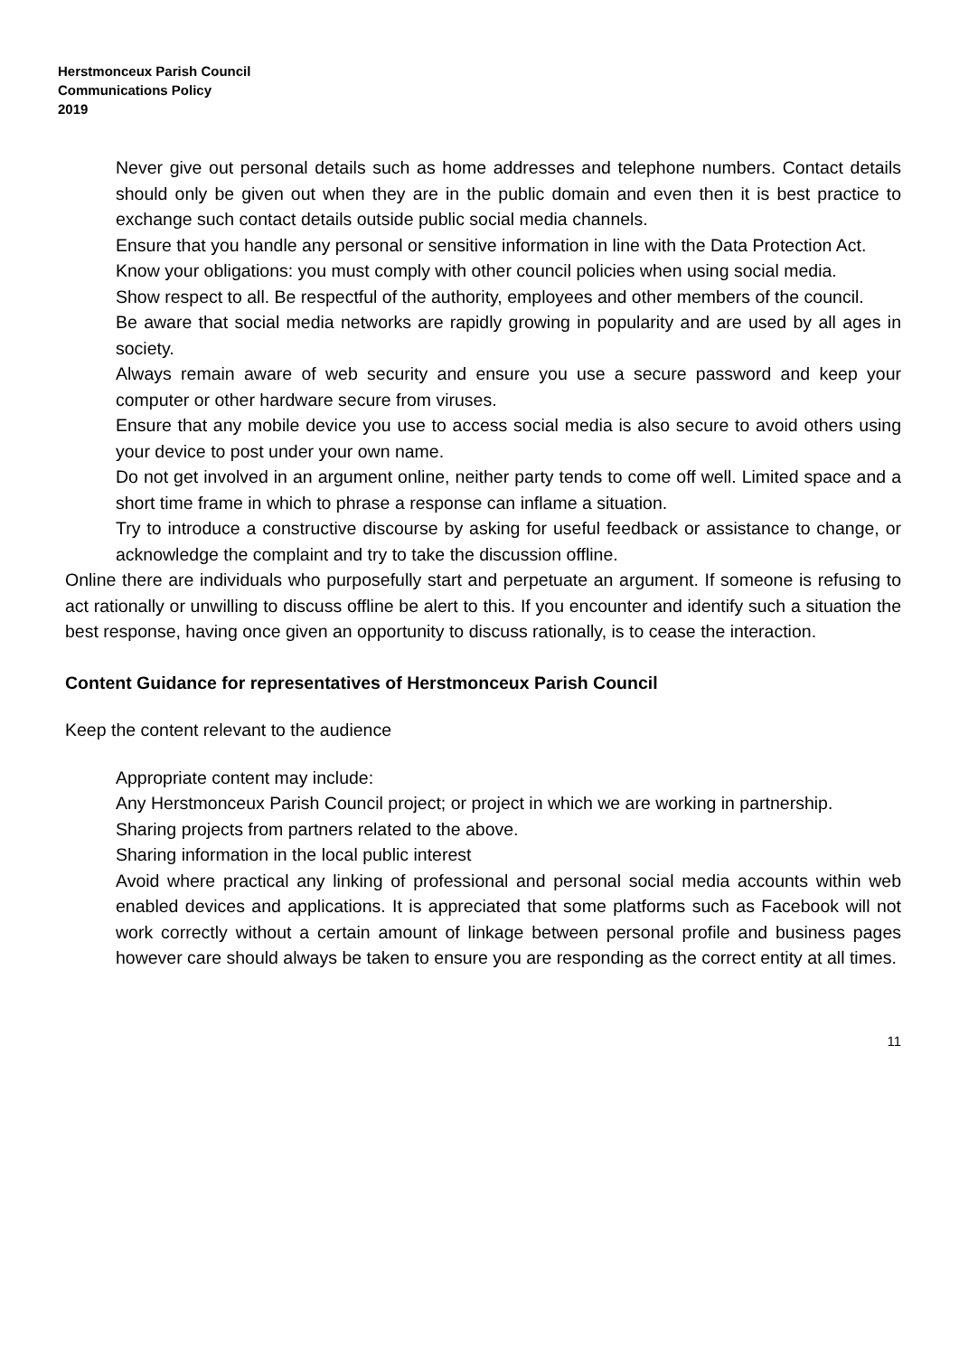Herstmonceux Parish Council
Communications Policy
2019
Never give out personal details such as home addresses and telephone numbers. Contact details should only be given out when they are in the public domain and even then it is best practice to exchange such contact details outside public social media channels.
Ensure that you handle any personal or sensitive information in line with the Data Protection Act.
Know your obligations: you must comply with other council policies when using social media.
Show respect to all. Be respectful of the authority, employees and other members of the council.
Be aware that social media networks are rapidly growing in popularity and are used by all ages in society.
Always remain aware of web security and ensure you use a secure password and keep your computer or other hardware secure from viruses.
Ensure that any mobile device you use to access social media is also secure to avoid others using your device to post under your own name.
Do not get involved in an argument online, neither party tends to come off well. Limited space and a short time frame in which to phrase a response can inflame a situation.
Try to introduce a constructive discourse by asking for useful feedback or assistance to change, or acknowledge the complaint and try to take the discussion offline.
Online there are individuals who purposefully start and perpetuate an argument. If someone is refusing to act rationally or unwilling to discuss offline be alert to this. If you encounter and identify such a situation the best response, having once given an opportunity to discuss rationally, is to cease the interaction.
Content Guidance for representatives of Herstmonceux Parish Council
Keep the content relevant to the audience
Appropriate content may include:
Any Herstmonceux Parish Council project; or project in which we are working in partnership.
Sharing projects from partners related to the above.
Sharing information in the local public interest
Avoid where practical any linking of professional and personal social media accounts within web enabled devices and applications. It is appreciated that some platforms such as Facebook will not work correctly without a certain amount of linkage between personal profile and business pages however care should always be taken to ensure you are responding as the correct entity at all times.
11